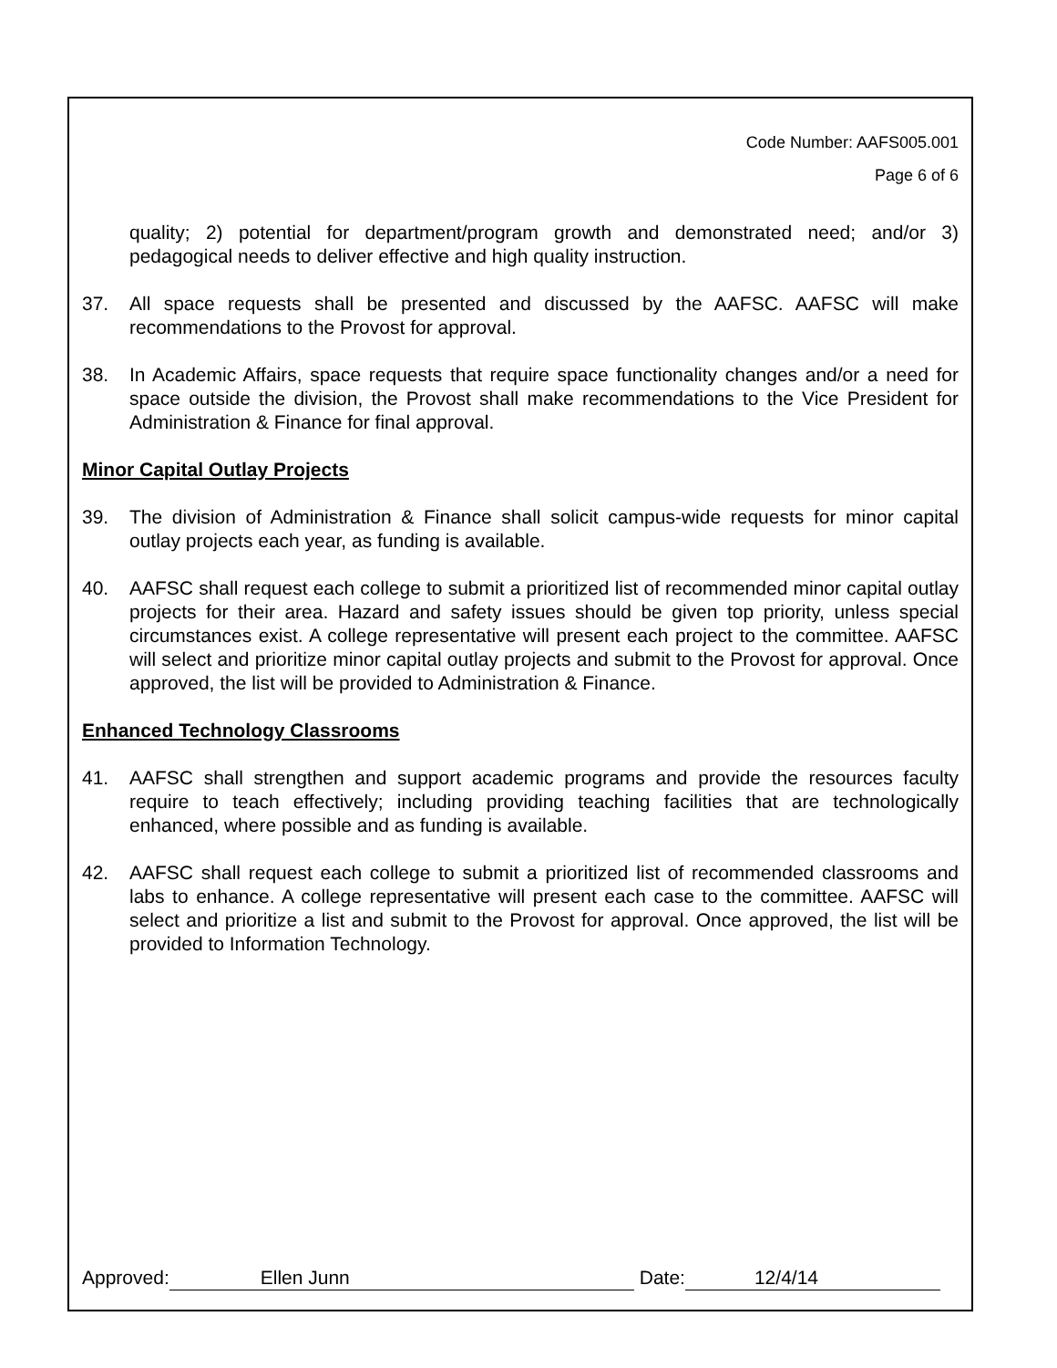Code Number: AAFS005.001
Page 6 of 6
quality; 2) potential for department/program growth and demonstrated need; and/or 3) pedagogical needs to deliver effective and high quality instruction.
37. All space requests shall be presented and discussed by the AAFSC. AAFSC will make recommendations to the Provost for approval.
38. In Academic Affairs, space requests that require space functionality changes and/or a need for space outside the division, the Provost shall make recommendations to the Vice President for Administration & Finance for final approval.
Minor Capital Outlay Projects
39. The division of Administration & Finance shall solicit campus-wide requests for minor capital outlay projects each year, as funding is available.
40. AAFSC shall request each college to submit a prioritized list of recommended minor capital outlay projects for their area. Hazard and safety issues should be given top priority, unless special circumstances exist. A college representative will present each project to the committee. AAFSC will select and prioritize minor capital outlay projects and submit to the Provost for approval. Once approved, the list will be provided to Administration & Finance.
Enhanced Technology Classrooms
41. AAFSC shall strengthen and support academic programs and provide the resources faculty require to teach effectively; including providing teaching facilities that are technologically enhanced, where possible and as funding is available.
42. AAFSC shall request each college to submit a prioritized list of recommended classrooms and labs to enhance. A college representative will present each case to the committee. AAFSC will select and prioritize a list and submit to the Provost for approval. Once approved, the list will be provided to Information Technology.
Approved: Ellen Junn Date: 12/4/14